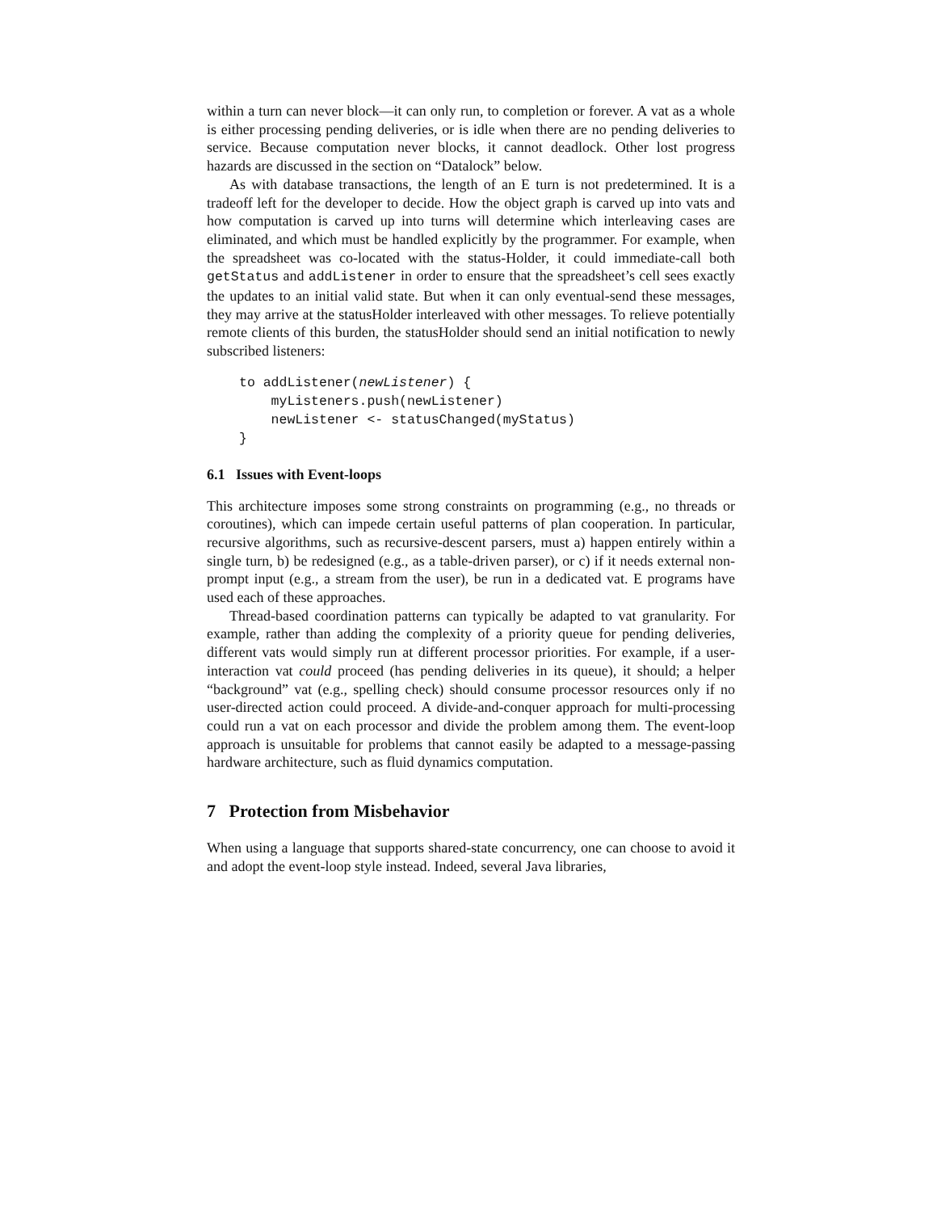within a turn can never block—it can only run, to completion or forever. A vat as a whole is either processing pending deliveries, or is idle when there are no pending deliveries to service. Because computation never blocks, it cannot deadlock. Other lost progress hazards are discussed in the section on “Datalock” below.
As with database transactions, the length of an E turn is not predetermined. It is a tradeoff left for the developer to decide. How the object graph is carved up into vats and how computation is carved up into turns will determine which interleaving cases are eliminated, and which must be handled explicitly by the programmer. For example, when the spreadsheet was co-located with the status-Holder, it could immediate-call both getStatus and addListener in order to ensure that the spreadsheet’s cell sees exactly the updates to an initial valid state. But when it can only eventual-send these messages, they may arrive at the statusHolder interleaved with other messages. To relieve potentially remote clients of this burden, the statusHolder should send an initial notification to newly subscribed listeners:
to addListener(newListener) {
    myListeners.push(newListener)
    newListener <- statusChanged(myStatus)
}
6.1 Issues with Event-loops
This architecture imposes some strong constraints on programming (e.g., no threads or coroutines), which can impede certain useful patterns of plan cooperation. In particular, recursive algorithms, such as recursive-descent parsers, must a) happen entirely within a single turn, b) be redesigned (e.g., as a table-driven parser), or c) if it needs external non-prompt input (e.g., a stream from the user), be run in a dedicated vat. E programs have used each of these approaches.
Thread-based coordination patterns can typically be adapted to vat granularity. For example, rather than adding the complexity of a priority queue for pending deliveries, different vats would simply run at different processor priorities. For example, if a user-interaction vat could proceed (has pending deliveries in its queue), it should; a helper “background” vat (e.g., spelling check) should consume processor resources only if no user-directed action could proceed. A divide-and-conquer approach for multi-processing could run a vat on each processor and divide the problem among them. The event-loop approach is unsuitable for problems that cannot easily be adapted to a message-passing hardware architecture, such as fluid dynamics computation.
7 Protection from Misbehavior
When using a language that supports shared-state concurrency, one can choose to avoid it and adopt the event-loop style instead. Indeed, several Java libraries,